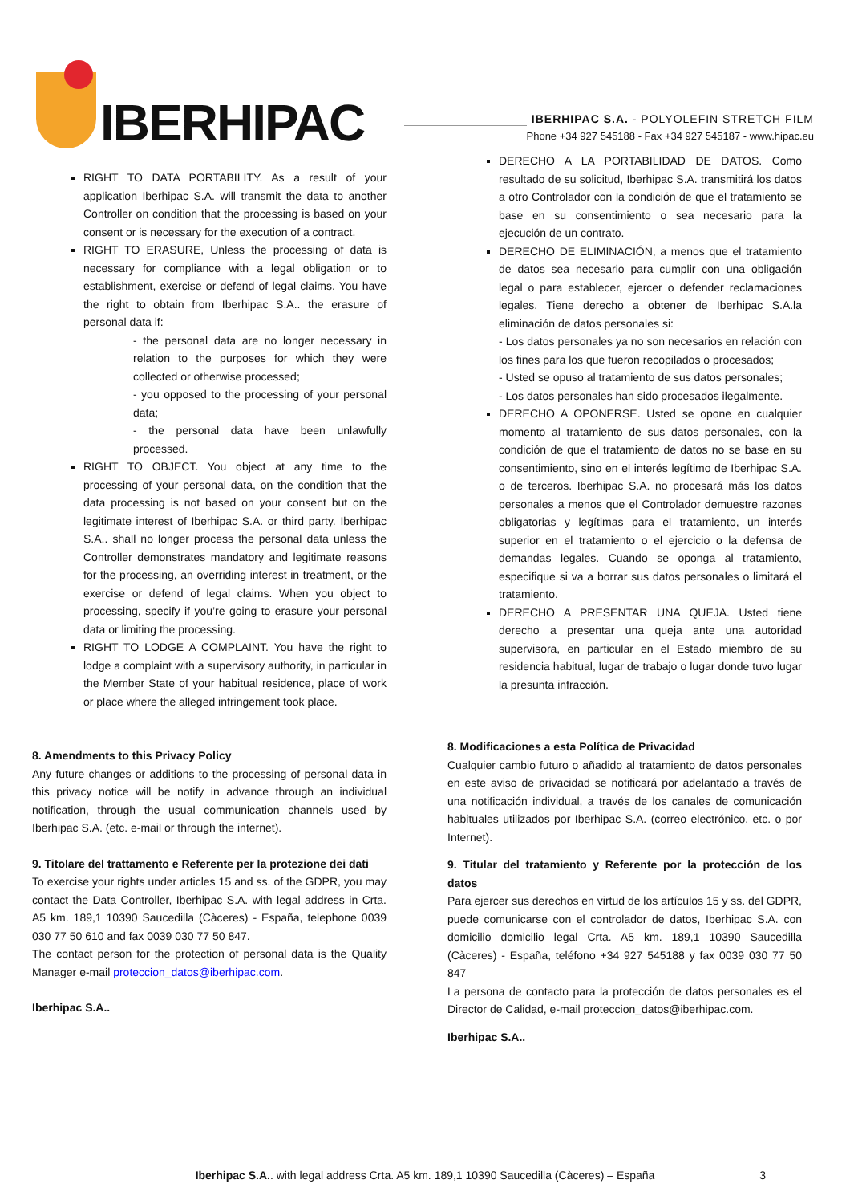IBERHIPAC
IBERHIPAC S.A. - POLYOLEFIN STRETCH FILM
Phone +34 927 545188 - Fax +34 927 545187 - www.hipac.eu
RIGHT TO DATA PORTABILITY. As a result of your application Iberhipac S.A. will transmit the data to another Controller on condition that the processing is based on your consent or is necessary for the execution of a contract.
RIGHT TO ERASURE, Unless the processing of data is necessary for compliance with a legal obligation or to establishment, exercise or defend of legal claims. You have the right to obtain from Iberhipac S.A.. the erasure of personal data if:
- the personal data are no longer necessary in relation to the purposes for which they were collected or otherwise processed;
- you opposed to the processing of your personal data;
- the personal data have been unlawfully processed.
RIGHT TO OBJECT. You object at any time to the processing of your personal data, on the condition that the data processing is not based on your consent but on the legitimate interest of Iberhipac S.A. or third party. Iberhipac S.A.. shall no longer process the personal data unless the Controller demonstrates mandatory and legitimate reasons for the processing, an overriding interest in treatment, or the exercise or defend of legal claims. When you object to processing, specify if you’re going to erasure your personal data or limiting the processing.
RIGHT TO LODGE A COMPLAINT. You have the right to lodge a complaint with a supervisory authority, in particular in the Member State of your habitual residence, place of work or place where the alleged infringement took place.
8. Amendments to this Privacy Policy
Any future changes or additions to the processing of personal data in this privacy notice will be notify in advance through an individual notification, through the usual communication channels used by Iberhipac S.A. (etc. e-mail or through the internet).
9. Titolare del trattamento e Referente per la protezione dei dati
To exercise your rights under articles 15 and ss. of the GDPR, you may contact the Data Controller, Iberhipac S.A. with legal address in Crta. A5 km. 189,1 10390 Saucedilla (Càceres) - España, telephone 0039 030 77 50 610 and fax 0039 030 77 50 847.
The contact person for the protection of personal data is the Quality Manager e-mail proteccion_datos@iberhipac.com.
Iberhipac S.A..
DERECHO A LA PORTABILIDAD DE DATOS. Como resultado de su solicitud, Iberhipac S.A. transmitirá los datos a otro Controlador con la condición de que el tratamiento se base en su consentimiento o sea necesario para la ejecución de un contrato.
DERECHO DE ELIMINACIÓN, a menos que el tratamiento de datos sea necesario para cumplir con una obligación legal o para establecer, ejercer o defender reclamaciones legales. Tiene derecho a obtener de Iberhipac S.A.la eliminación de datos personales si:
- Los datos personales ya no son necesarios en relación con los fines para los que fueron recopilados o procesados;
- Usted se opuso al tratamiento de sus datos personales;
- Los datos personales han sido procesados ilegalmente.
DERECHO A OPONERSE. Usted se opone en cualquier momento al tratamiento de sus datos personales, con la condición de que el tratamiento de datos no se base en su consentimiento, sino en el interés legítimo de Iberhipac S.A. o de terceros. Iberhipac S.A. no procesará más los datos personales a menos que el Controlador demuestre razones obligatorias y legítimas para el tratamiento, un interés superior en el tratamiento o el ejercicio o la defensa de demandas legales. Cuando se oponga al tratamiento, especifique si va a borrar sus datos personales o limitará el tratamiento.
DERECHO A PRESENTAR UNA QUEJA. Usted tiene derecho a presentar una queja ante una autoridad supervisora, en particular en el Estado miembro de su residencia habitual, lugar de trabajo o lugar donde tuvo lugar la presunta infracción.
8. Modificaciones a esta Política de Privacidad
Cualquier cambio futuro o añadido al tratamiento de datos personales en este aviso de privacidad se notificará por adelantado a través de una notificación individual, a través de los canales de comunicación habituales utilizados por Iberhipac S.A. (correo electrónico, etc. o por Internet).
9. Titular del tratamiento y Referente por la protección de los datos
Para ejercer sus derechos en virtud de los artículos 15 y ss. del GDPR, puede comunicarse con el controlador de datos, Iberhipac S.A. con domicilio domicilio legal Crta. A5 km. 189,1 10390 Saucedilla (Càceres) - España, teléfono +34 927 545188 y fax 0039 030 77 50 847
La persona de contacto para la protección de datos personales es el Director de Calidad, e-mail proteccion_datos@iberhipac.com.
Iberhipac S.A..
Iberhipac S.A.. with legal address Crta. A5 km. 189,1 10390 Saucedilla (Càceres) – España 3